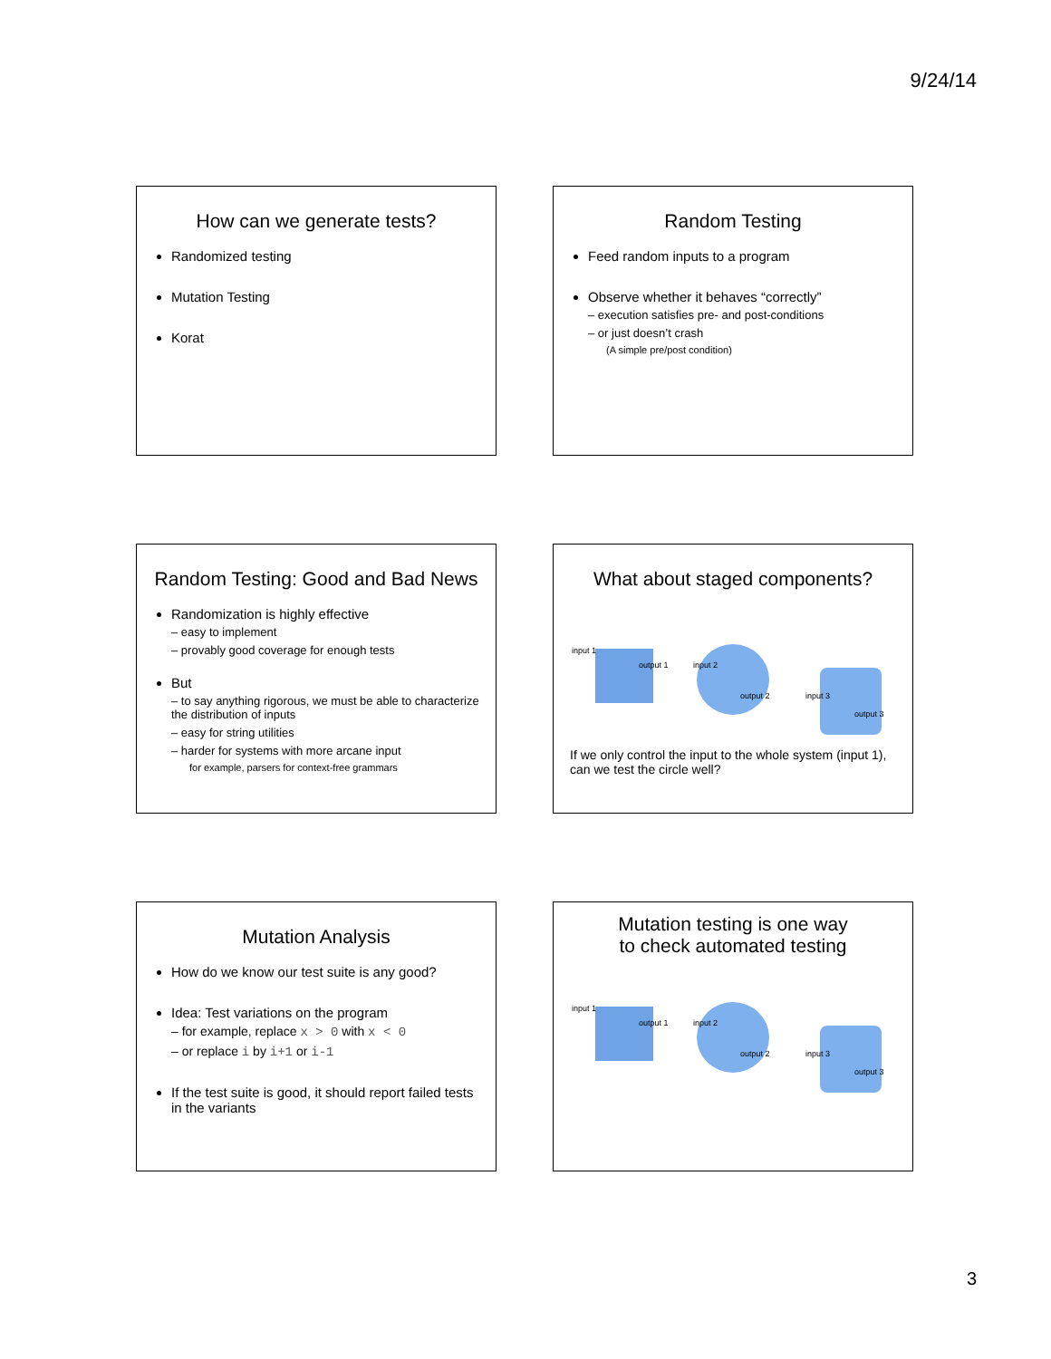9/24/14
How can we generate tests?
Randomized testing
Mutation Testing
Korat
Random Testing
Feed random inputs to a program
Observe whether it behaves “correctly”
– execution satisfies pre- and post-conditions
– or just doesn’t crash
(A simple pre/post condition)
Random Testing: Good and Bad News
Randomization is highly effective
– easy to implement
– provably good coverage for enough tests
But
– to say anything rigorous, we must be able to characterize the distribution of inputs
– easy for string utilities
– harder for systems with more arcane input
for example, parsers for context-free grammars
What about staged components?
input 1
output 1 input 2
output 2 input 3
output 3
If we only control the input to the whole system (input 1), can we test the circle well?
Mutation Analysis
How do we know our test suite is any good?
Idea: Test variations on the program
– for example, replace x > 0 with x < 0
– or replace i by i+1 or i-1
If the test suite is good, it should report failed tests in the variants
Mutation testing is one way
to check automated testing
input 1
output 1 input 2
output 2 input 3
output 3
3